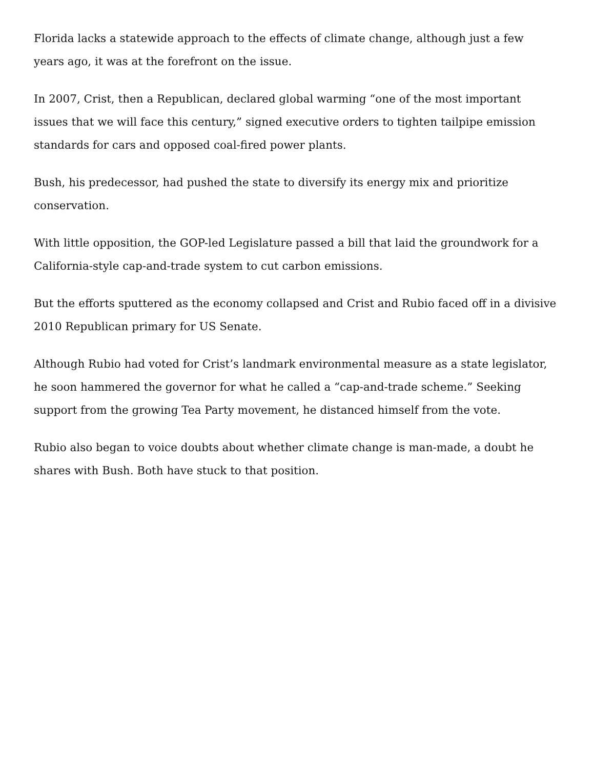Florida lacks a statewide approach to the effects of climate change, although just a few years ago, it was at the forefront on the issue.
In 2007, Crist, then a Republican, declared global warming “one of the most important issues that we will face this century,” signed executive orders to tighten tailpipe emission standards for cars and opposed coal-fired power plants.
Bush, his predecessor, had pushed the state to diversify its energy mix and prioritize conservation.
With little opposition, the GOP-led Legislature passed a bill that laid the groundwork for a California-style cap-and-trade system to cut carbon emissions.
But the efforts sputtered as the economy collapsed and Crist and Rubio faced off in a divisive 2010 Republican primary for US Senate.
Although Rubio had voted for Crist’s landmark environmental measure as a state legislator, he soon hammered the governor for what he called a “cap-and-trade scheme.” Seeking support from the growing Tea Party movement, he distanced himself from the vote.
Rubio also began to voice doubts about whether climate change is man-made, a doubt he shares with Bush. Both have stuck to that position.